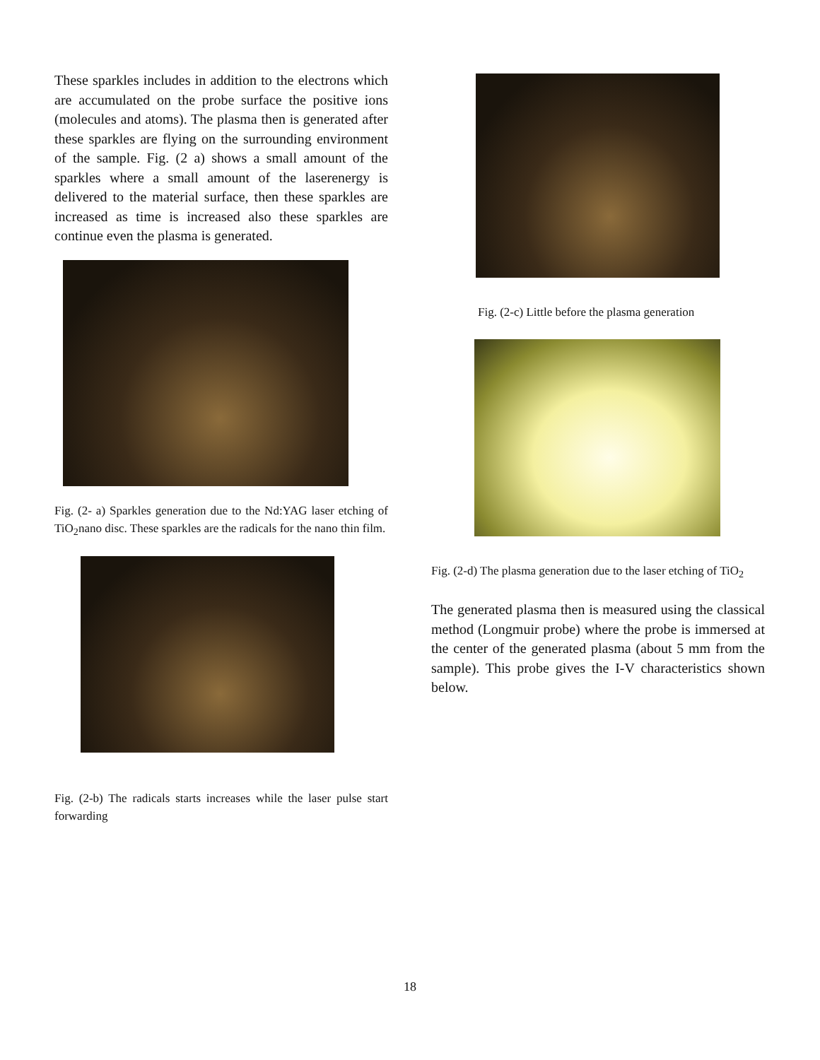These sparkles includes in addition to the electrons which are accumulated on the probe surface the positive ions (molecules and atoms). The plasma then is generated after these sparkles are flying on the surrounding environment of the sample. Fig. (2 a) shows a small amount of the sparkles where a small amount of the laserenergy is delivered to the material surface, then these sparkles are increased as time is increased also these sparkles are continue even the plasma is generated.
Fig. (2- a) Sparkles generation due to the Nd:YAG laser etching of TiO<sub>2</sub>nano disc. These sparkles are the radicals for the nano thin film.
Fig. (2-b) The radicals starts increases while the laser pulse start forwarding
Fig. (2-c) Little before the plasma generation
Fig. (2-d) The plasma generation due to the laser etching of TiO<sub>2</sub>
The generated plasma then is measured using the classical method (Longmuir probe) where the probe is immersed at the center of the generated plasma (about 5 mm from the sample). This probe gives the I-V characteristics shown below.
18